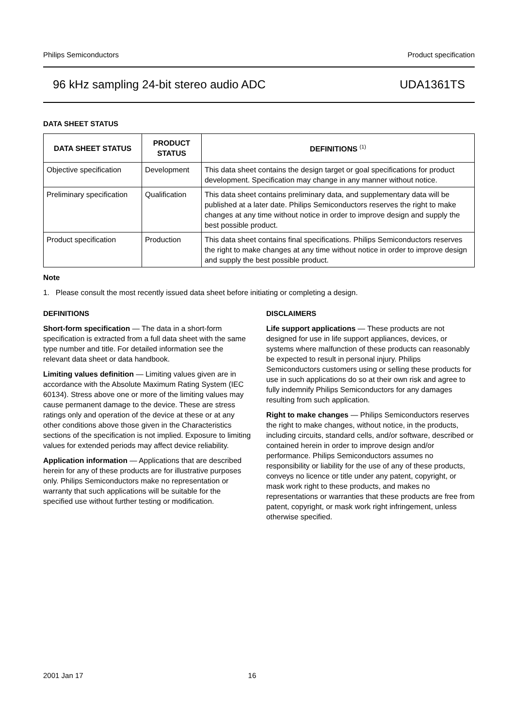Philips Semiconductors Product specification
96 kHz sampling 24-bit stereo audio ADC UDA1361TS
DATA SHEET STATUS
| DATA SHEET STATUS | PRODUCT STATUS | DEFINITIONS <sup>(1)</sup> |
| --- | --- | --- |
| Objective specification | Development | This data sheet contains the design target or goal specifications for product development. Specification may change in any manner without notice. |
| Preliminary specification | Qualification | This data sheet contains preliminary data, and supplementary data will be published at a later date. Philips Semiconductors reserves the right to make changes at any time without notice in order to improve design and supply the best possible product. |
| Product specification | Production | This data sheet contains final specifications. Philips Semiconductors reserves the right to make changes at any time without notice in order to improve design and supply the best possible product. |
Note
1. Please consult the most recently issued data sheet before initiating or completing a design.
DEFINITIONS
Short-form specification — The data in a short-form specification is extracted from a full data sheet with the same type number and title. For detailed information see the relevant data sheet or data handbook.
Limiting values definition — Limiting values given are in accordance with the Absolute Maximum Rating System (IEC 60134). Stress above one or more of the limiting values may cause permanent damage to the device. These are stress ratings only and operation of the device at these or at any other conditions above those given in the Characteristics sections of the specification is not implied. Exposure to limiting values for extended periods may affect device reliability.
Application information — Applications that are described herein for any of these products are for illustrative purposes only. Philips Semiconductors make no representation or warranty that such applications will be suitable for the specified use without further testing or modification.
DISCLAIMERS
Life support applications — These products are not designed for use in life support appliances, devices, or systems where malfunction of these products can reasonably be expected to result in personal injury. Philips Semiconductors customers using or selling these products for use in such applications do so at their own risk and agree to fully indemnify Philips Semiconductors for any damages resulting from such application.
Right to make changes — Philips Semiconductors reserves the right to make changes, without notice, in the products, including circuits, standard cells, and/or software, described or contained herein in order to improve design and/or performance. Philips Semiconductors assumes no responsibility or liability for the use of any of these products, conveys no licence or title under any patent, copyright, or mask work right to these products, and makes no representations or warranties that these products are free from patent, copyright, or mask work right infringement, unless otherwise specified.
2001 Jan 17 16